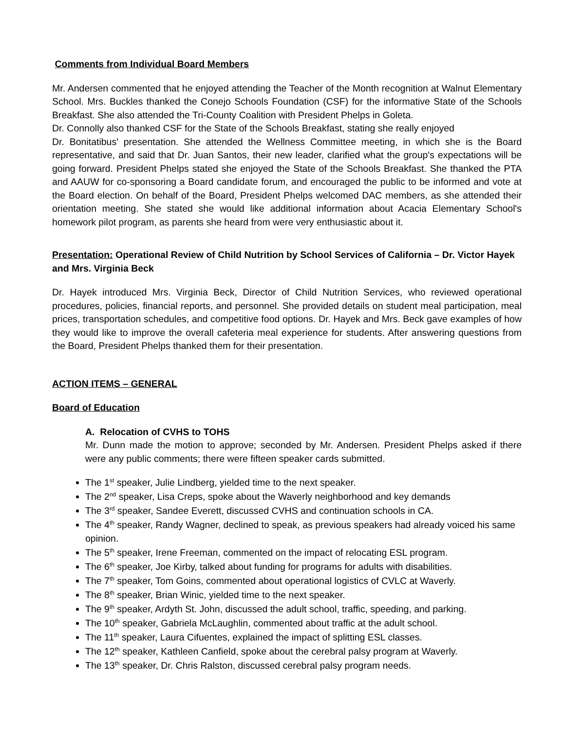Comments from Individual Board Members
Mr. Andersen commented that he enjoyed attending the Teacher of the Month recognition at Walnut Elementary School. Mrs. Buckles thanked the Conejo Schools Foundation (CSF) for the informative State of the Schools Breakfast. She also attended the Tri-County Coalition with President Phelps in Goleta.
Dr. Connolly also thanked CSF for the State of the Schools Breakfast, stating she really enjoyed
Dr. Bonitatibus' presentation. She attended the Wellness Committee meeting, in which she is the Board representative, and said that Dr. Juan Santos, their new leader, clarified what the group's expectations will be going forward. President Phelps stated she enjoyed the State of the Schools Breakfast. She thanked the PTA and AAUW for co-sponsoring a Board candidate forum, and encouraged the public to be informed and vote at the Board election. On behalf of the Board, President Phelps welcomed DAC members, as she attended their orientation meeting. She stated she would like additional information about Acacia Elementary School's homework pilot program, as parents she heard from were very enthusiastic about it.
Presentation: Operational Review of Child Nutrition by School Services of California – Dr. Victor Hayek and Mrs. Virginia Beck
Dr. Hayek introduced Mrs. Virginia Beck, Director of Child Nutrition Services, who reviewed operational procedures, policies, financial reports, and personnel. She provided details on student meal participation, meal prices, transportation schedules, and competitive food options. Dr. Hayek and Mrs. Beck gave examples of how they would like to improve the overall cafeteria meal experience for students. After answering questions from the Board, President Phelps thanked them for their presentation.
ACTION ITEMS – GENERAL
Board of Education
A. Relocation of CVHS to TOHS
Mr. Dunn made the motion to approve; seconded by Mr. Andersen. President Phelps asked if there were any public comments; there were fifteen speaker cards submitted.
The 1<sup>st</sup> speaker, Julie Lindberg, yielded time to the next speaker.
The 2<sup>nd</sup> speaker, Lisa Creps, spoke about the Waverly neighborhood and key demands
The 3<sup>rd</sup> speaker, Sandee Everett, discussed CVHS and continuation schools in CA.
The 4<sup>th</sup> speaker, Randy Wagner, declined to speak, as previous speakers had already voiced his same opinion.
The 5<sup>th</sup> speaker, Irene Freeman, commented on the impact of relocating ESL program.
The 6<sup>th</sup> speaker, Joe Kirby, talked about funding for programs for adults with disabilities.
The 7<sup>th</sup> speaker, Tom Goins, commented about operational logistics of CVLC at Waverly.
The 8<sup>th</sup> speaker, Brian Winic, yielded time to the next speaker.
The 9<sup>th</sup> speaker, Ardyth St. John, discussed the adult school, traffic, speeding, and parking.
The 10<sup>th</sup> speaker, Gabriela McLaughlin, commented about traffic at the adult school.
The 11<sup>th</sup> speaker, Laura Cifuentes, explained the impact of splitting ESL classes.
The 12<sup>th</sup> speaker, Kathleen Canfield, spoke about the cerebral palsy program at Waverly.
The 13<sup>th</sup> speaker, Dr. Chris Ralston, discussed cerebral palsy program needs.